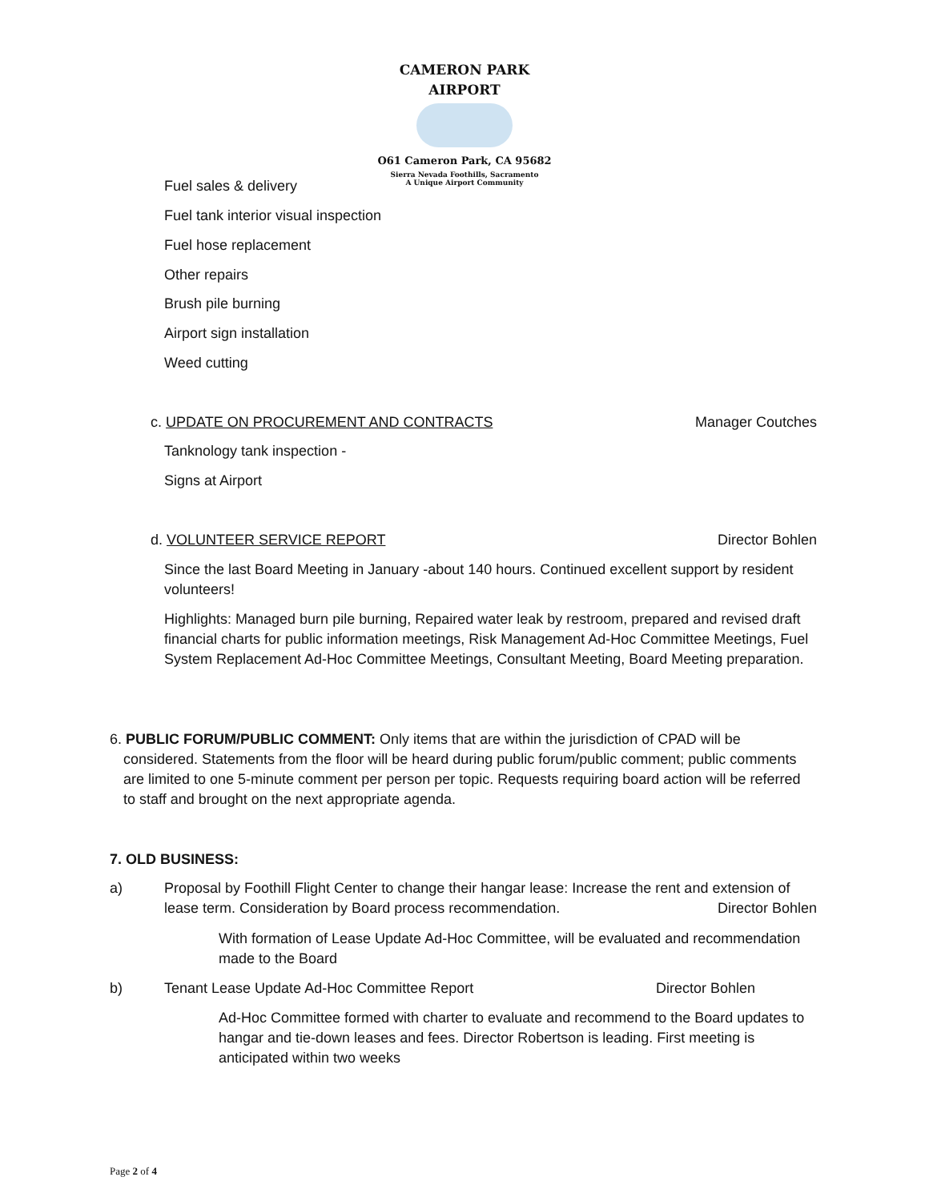CAMERON PARK AIRPORT
O61 Cameron Park, CA 95682
Sierra Nevada Foothills, Sacramento
A Unique Airport Community
Fuel sales & delivery
Fuel tank interior visual inspection
Fuel hose replacement
Other repairs
Brush pile burning
Airport sign installation
Weed cutting
c. UPDATE ON PROCUREMENT AND CONTRACTS Manager Coutches
Tanknology tank inspection -
Signs at Airport
d. VOLUNTEER SERVICE REPORT Director Bohlen
Since the last Board Meeting in January -about 140 hours. Continued excellent support by resident volunteers!
Highlights: Managed burn pile burning, Repaired water leak by restroom, prepared and revised draft financial charts for public information meetings, Risk Management Ad-Hoc Committee Meetings, Fuel System Replacement Ad-Hoc Committee Meetings, Consultant Meeting, Board Meeting preparation.
6. PUBLIC FORUM/PUBLIC COMMENT: Only items that are within the jurisdiction of CPAD will be considered. Statements from the floor will be heard during public forum/public comment; public comments are limited to one 5-minute comment per person per topic. Requests requiring board action will be referred to staff and brought on the next appropriate agenda.
7. OLD BUSINESS:
a)
Proposal by Foothill Flight Center to change their hangar lease: Increase the rent and extension of lease term. Consideration by Board process recommendation. Director Bohlen
With formation of Lease Update Ad-Hoc Committee, will be evaluated and recommendation made to the Board
b)
Tenant Lease Update Ad-Hoc Committee Report
Director Bohlen
Ad-Hoc Committee formed with charter to evaluate and recommend to the Board updates to hangar and tie-down leases and fees. Director Robertson is leading. First meeting is anticipated within two weeks
Page 2 of 4